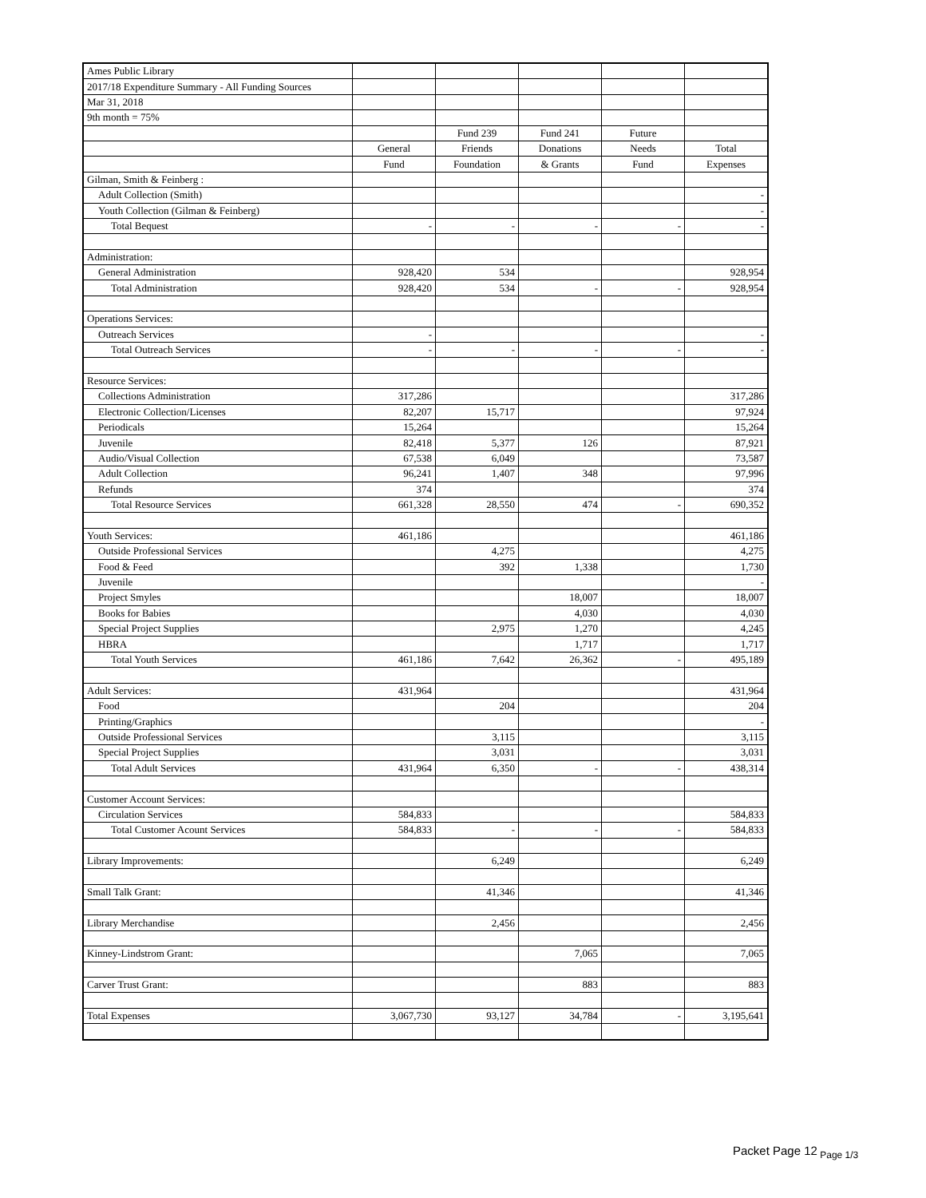| Ames Public Library | | | | | |
| 2017/18 Expenditure Summary - All Funding Sources | | | | | |
| Mar 31, 2018 | | | | | |
| 9th month = 75% | | | | | |
| | | Fund 239 | Fund 241 | Future | |
| | General | Friends | Donations | Needs | Total |
| | Fund | Foundation | & Grants | Fund | Expenses |
| Gilman, Smith & Feinberg : | | | | | |
| Adult Collection (Smith) | | | | | - |
| Youth Collection (Gilman & Feinberg) | | | | | - |
| Total Bequest | - | - | - | - | - |
| Administration: | | | | | |
| General Administration | 928,420 | 534 | | | 928,954 |
| Total Administration | 928,420 | 534 | - | - | 928,954 |
| Operations Services: | | | | | |
| Outreach Services | - | | | | - |
| Total Outreach Services | - | - | - | - | - |
| Resource Services: | | | | | |
| Collections Administration | 317,286 | | | | 317,286 |
| Electronic Collection/Licenses | 82,207 | 15,717 | | | 97,924 |
| Periodicals | 15,264 | | | | 15,264 |
| Juvenile | 82,418 | 5,377 | 126 | | 87,921 |
| Audio/Visual Collection | 67,538 | 6,049 | | | 73,587 |
| Adult Collection | 96,241 | 1,407 | 348 | | 97,996 |
| Refunds | 374 | | | | 374 |
| Total Resource Services | 661,328 | 28,550 | 474 | - | 690,352 |
| Youth Services: | 461,186 | | | | 461,186 |
| Outside Professional Services | | 4,275 | | | 4,275 |
| Food & Feed | | 392 | 1,338 | | 1,730 |
| Juvenile | | | | | - |
| Project Smyles | | | 18,007 | | 18,007 |
| Books for Babies | | | 4,030 | | 4,030 |
| Special Project Supplies | | 2,975 | 1,270 | | 4,245 |
| HBRA | | | 1,717 | | 1,717 |
| Total Youth Services | 461,186 | 7,642 | 26,362 | - | 495,189 |
| Adult Services: | 431,964 | | | | 431,964 |
| Food | | 204 | | | 204 |
| Printing/Graphics | | | | | - |
| Outside Professional Services | | 3,115 | | | 3,115 |
| Special Project Supplies | | 3,031 | | | 3,031 |
| Total Adult Services | 431,964 | 6,350 | - | - | 438,314 |
| Customer Account Services: | | | | | |
| Circulation Services | 584,833 | | | | 584,833 |
| Total Customer Acount Services | 584,833 | - | - | - | 584,833 |
| Library Improvements: | | 6,249 | | | 6,249 |
| Small Talk Grant: | | 41,346 | | | 41,346 |
| Library Merchandise | | 2,456 | | | 2,456 |
| Kinney-Lindstrom Grant: | | | 7,065 | | 7,065 |
| Carver Trust Grant: | | | 883 | | 883 |
| Total Expenses | 3,067,730 | 93,127 | 34,784 | - | 3,195,641 |
Packet Page 12<sub>Page 1/3</sub>